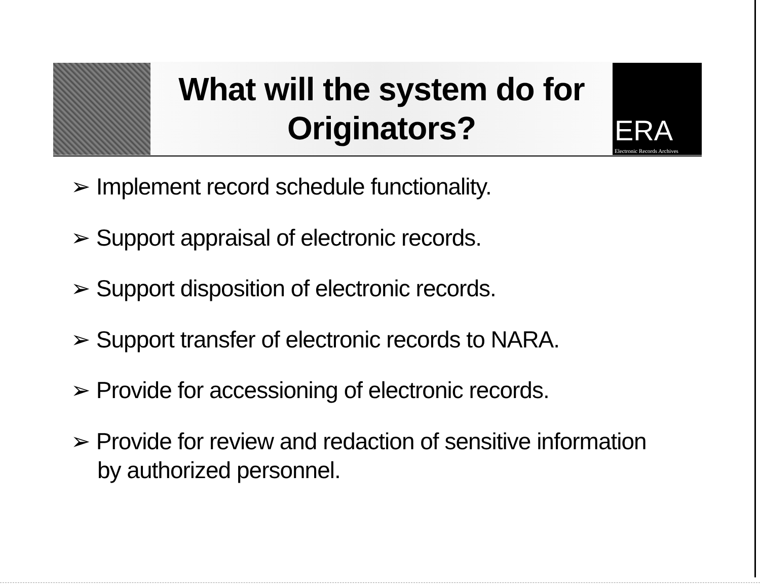What will the system do for
Originators?
ERA
Electronic Records Archives
➢ Implement record schedule functionality.
➢ Support appraisal of electronic records.
➢ Support disposition of electronic records.
➢ Support transfer of electronic records to NARA.
➢ Provide for accessioning of electronic records.
➢ Provide for review and redaction of sensitive information by authorized personnel.